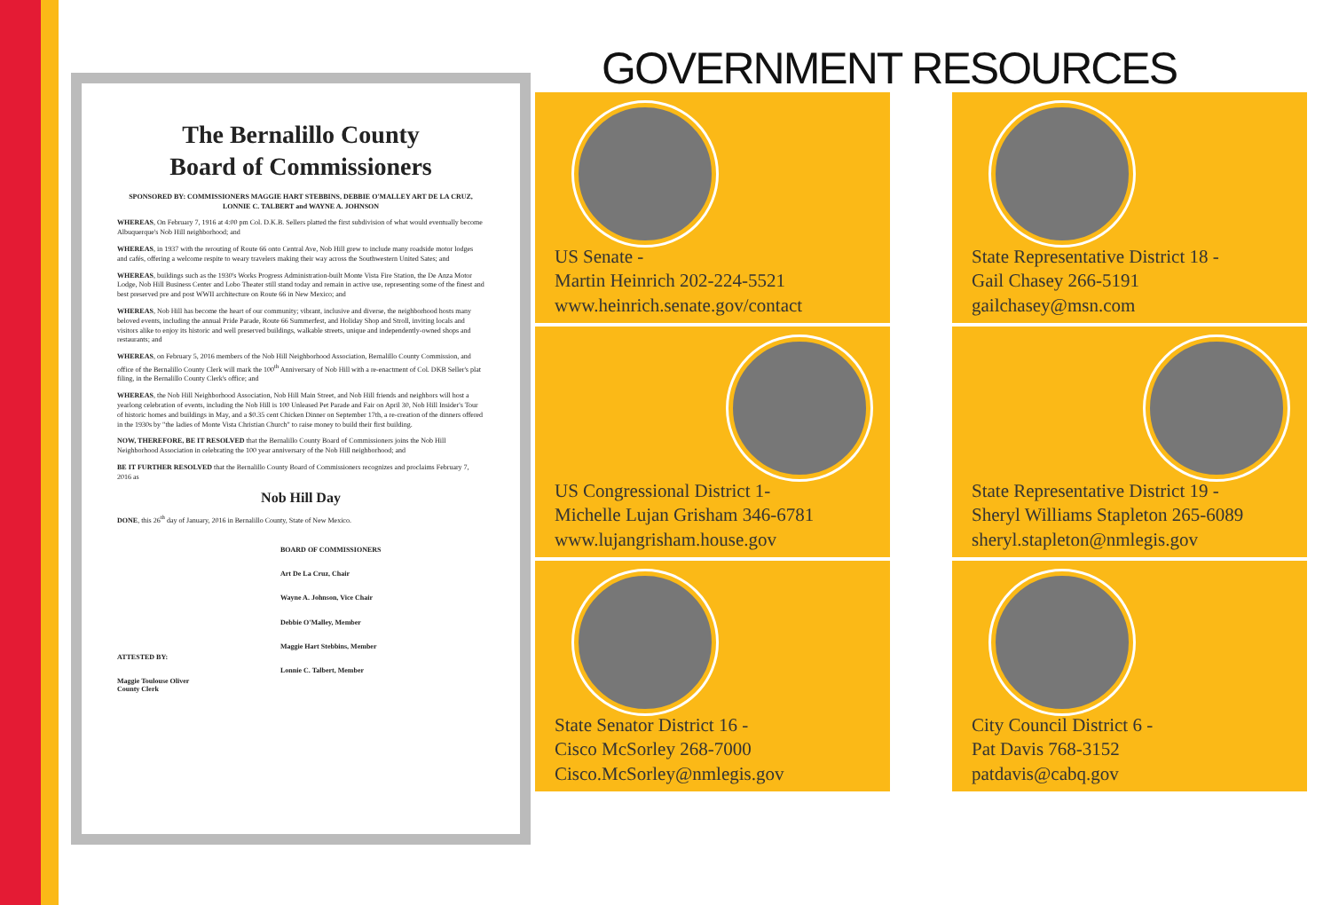The Bernalillo County
Board of Commissioners
SPONSORED BY: COMMISSIONERS MAGGIE HART STEBBINS, DEBBIE O'MALLEY ART DE LA CRUZ, LONNIE C. TALBERT and WAYNE A. JOHNSON
WHEREAS, On February 7, 1916 at 4:00 pm Col. D.K.B. Sellers platted the first subdivision of what would eventually become Albuquerque's Nob Hill neighborhood; and
WHEREAS, in 1937 with the rerouting of Route 66 onto Central Ave, Nob Hill grew to include many roadside motor lodges and cafés, offering a welcome respite to weary travelers making their way across the Southwestern United Sates; and
WHEREAS, buildings such as the 1930's Works Progress Administration-built Monte Vista Fire Station, the De Anza Motor Lodge, Nob Hill Business Center and Lobo Theater still stand today and remain in active use, representing some of the finest and best preserved pre and post WWII architecture on Route 66 in New Mexico; and
WHEREAS, Nob Hill has become the heart of our community; vibrant, inclusive and diverse, the neighborhood hosts many beloved events, including the annual Pride Parade, Route 66 Summerfest, and Holiday Shop and Stroll, inviting locals and visitors alike to enjoy its historic and well preserved buildings, walkable streets, unique and independently-owned shops and restaurants; and
WHEREAS, on February 5, 2016 members of the Nob Hill Neighborhood Association, Bernalillo County Commission, and office of the Bernalillo County Clerk will mark the 100<sup>th</sup> Anniversary of Nob Hill with a re-enactment of Col. DKB Seller's plat filing, in the Bernalillo County Clerk's office; and
WHEREAS, the Nob Hill Neighborhood Association, Nob Hill Main Street, and Nob Hill friends and neighbors will host a yearlong celebration of events, including the Nob Hill is 100 Unleased Pet Parade and Fair on April 30, Nob Hill Insider's Tour of historic homes and buildings in May, and a $0.35 cent Chicken Dinner on September 17th, a re-creation of the dinners offered in the 1930s by "the ladies of Monte Vista Christian Church" to raise money to build their first building.
NOW, THEREFORE, BE IT RESOLVED that the Bernalillo County Board of Commissioners joins the Nob Hill Neighborhood Association in celebrating the 100 year anniversary of the Nob Hill neighborhood; and
BE IT FURTHER RESOLVED that the Bernalillo County Board of Commissioners recognizes and proclaims February 7, 2016 as
Nob Hill Day
DONE, this 26<sup>th</sup> day of January, 2016 in Bernalillo County, State of New Mexico.
ATTESTED BY:
Maggie Toulouse Oliver
County Clerk
BOARD OF COMMISSIONERS
Art De La Cruz, Chair
Wayne A. Johnson, Vice Chair
Debbie O'Malley, Member
Maggie Hart Stebbins, Member
Lonnie C. Talbert, Member
GOVERNMENT RESOURCES
US Senate -
Martin Heinrich 202-224-5521
www.heinrich.senate.gov/contact
State Representative District 18 -
Gail Chasey 266-5191
gailchasey@msn.com
US Congressional District 1-
Michelle Lujan Grisham 346-6781
www.lujangrisham.house.gov
State Representative District 19 -
Sheryl Williams Stapleton 265-6089
sheryl.stapleton@nmlegis.gov
State Senator District 16 -
Cisco McSorley 268-7000
Cisco.McSorley@nmlegis.gov
City Council District 6 -
Pat Davis 768-3152
patdavis@cabq.gov